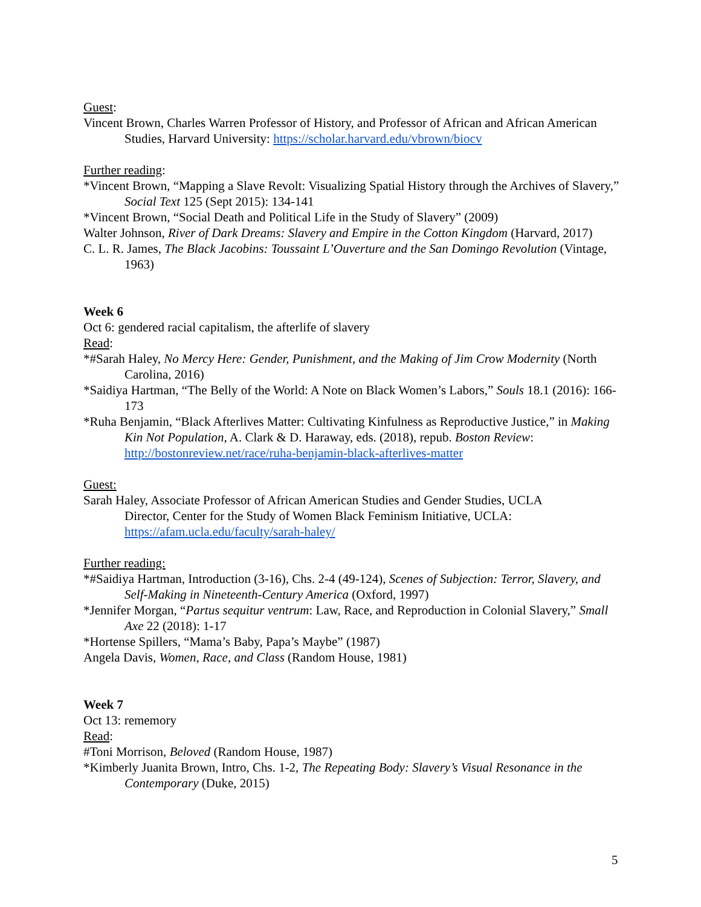Guest:
Vincent Brown, Charles Warren Professor of History, and Professor of African and African American Studies, Harvard University: https://scholar.harvard.edu/vbrown/biocv
Further reading:
*Vincent Brown, “Mapping a Slave Revolt: Visualizing Spatial History through the Archives of Slavery,” Social Text 125 (Sept 2015): 134-141
*Vincent Brown, “Social Death and Political Life in the Study of Slavery” (2009)
Walter Johnson, River of Dark Dreams: Slavery and Empire in the Cotton Kingdom (Harvard, 2017)
C. L. R. James, The Black Jacobins: Toussaint L’Ouverture and the San Domingo Revolution (Vintage, 1963)
Week 6
Oct 6: gendered racial capitalism, the afterlife of slavery
Read:
*#Sarah Haley, No Mercy Here: Gender, Punishment, and the Making of Jim Crow Modernity (North Carolina, 2016)
*Saidiya Hartman, “The Belly of the World: A Note on Black Women’s Labors,” Souls 18.1 (2016): 166-173
*Ruha Benjamin, “Black Afterlives Matter: Cultivating Kinfulness as Reproductive Justice,” in Making Kin Not Population, A. Clark & D. Haraway, eds. (2018), repub. Boston Review: http://bostonreview.net/race/ruha-benjamin-black-afterlives-matter
Guest:
Sarah Haley, Associate Professor of African American Studies and Gender Studies, UCLA
Director, Center for the Study of Women Black Feminism Initiative, UCLA:
https://afam.ucla.edu/faculty/sarah-haley/
Further reading:
*#Saidiya Hartman, Introduction (3-16), Chs. 2-4 (49-124), Scenes of Subjection: Terror, Slavery, and Self-Making in Nineteenth-Century America (Oxford, 1997)
*Jennifer Morgan, “Partus sequitur ventrum: Law, Race, and Reproduction in Colonial Slavery,” Small Axe 22 (2018): 1-17
*Hortense Spillers, “Mama’s Baby, Papa’s Maybe” (1987)
Angela Davis, Women, Race, and Class (Random House, 1981)
Week 7
Oct 13: rememory
Read:
#Toni Morrison, Beloved (Random House, 1987)
*Kimberly Juanita Brown, Intro, Chs. 1-2, The Repeating Body: Slavery’s Visual Resonance in the Contemporary (Duke, 2015)
5